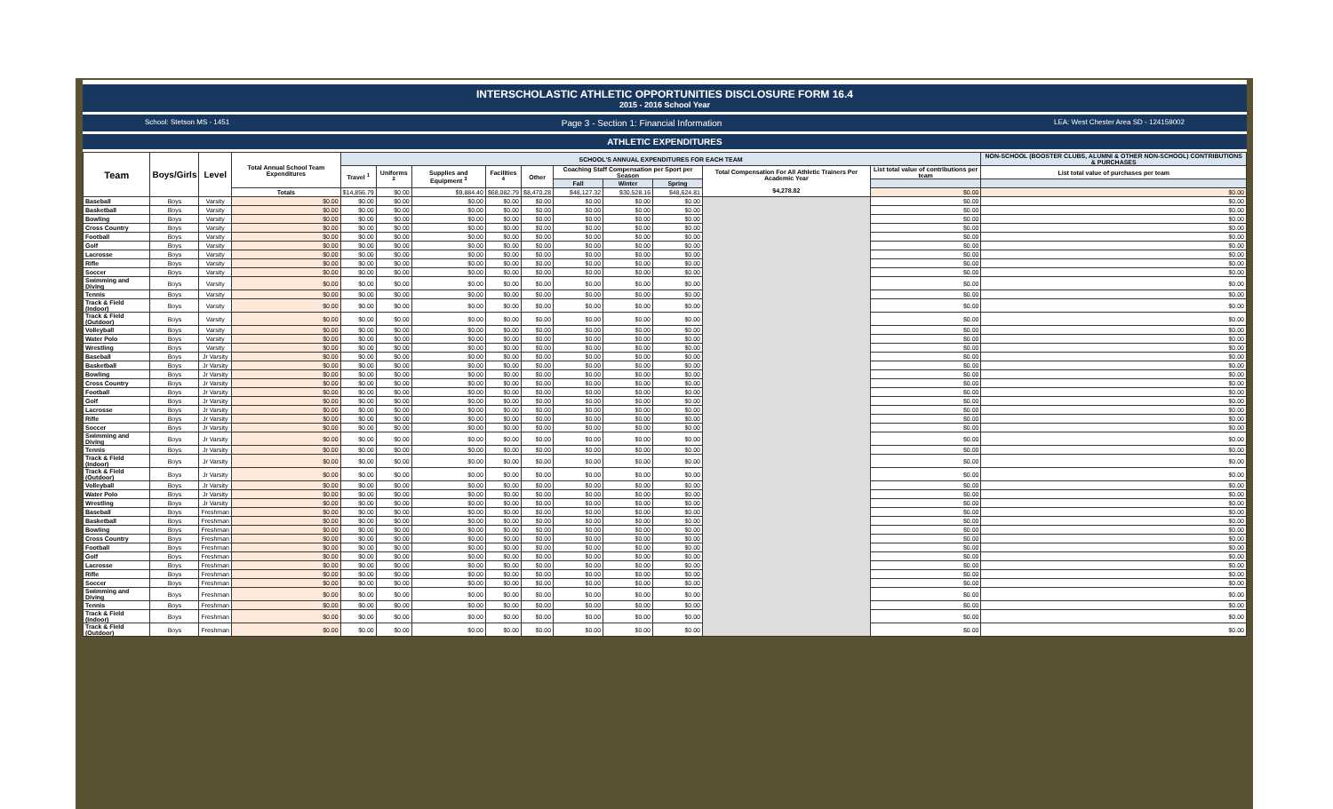INTERSCHOLASTIC ATHLETIC OPPORTUNITIES DISCLOSURE FORM 16.4
2015 - 2016 School Year
School: Stetson MS - 1451 Page 3 - Section 1: Financial Information LEA: West Chester Area SD - 124159002
ATHLETIC EXPENDITURES
| Team | Boys/Girls | Level | Total Annual School Team Expenditures | SCHOOL'S ANNUAL EXPENDITURES FOR EACH TEAM | | | | | | | | | | NON-SCHOOL (BOOSTER CLUBS, ALUMNI & OTHER NON-SCHOOL) CONTRIBUTIONS & PURCHASES |
| --- | --- | --- | --- | --- | --- | --- | --- | --- | --- | --- | --- | --- | --- | --- |
| | | | | Travel <sup>1</sup> | Uniforms <sup>2</sup> | Supplies and Equipment <sup>3</sup> | Facilities <sup>4</sup> | Other | Coaching Staff Compensation per Sport per Season | | | Total Compensation For All Athletic Trainers Per Academic Year $4,278.82 | List total value of contributions per team | List total value of purchases per team |
| | | | | | | | | | Fall | Winter | Spring | | | |
| | | | Totals | $14,856.79 | $0.00 | $9,884.40 | $68,082.79 | $8,470.28 | $48,127.32 | $30,528.16 | $48,624.81 | | $0.00 | $0.00 |
| Baseball | Boys | Varsity | $0.00 | $0.00 | $0.00 | $0.00 | $0.00 | $0.00 | $0.00 | $0.00 | $0.00 | | $0.00 | $0.00 |
| Basketball | Boys | Varsity | $0.00 | $0.00 | $0.00 | $0.00 | $0.00 | $0.00 | $0.00 | $0.00 | $0.00 | | $0.00 | $0.00 |
| Bowling | Boys | Varsity | $0.00 | $0.00 | $0.00 | $0.00 | $0.00 | $0.00 | $0.00 | $0.00 | $0.00 | | $0.00 | $0.00 |
| Cross Country | Boys | Varsity | $0.00 | $0.00 | $0.00 | $0.00 | $0.00 | $0.00 | $0.00 | $0.00 | $0.00 | | $0.00 | $0.00 |
| Football | Boys | Varsity | $0.00 | $0.00 | $0.00 | $0.00 | $0.00 | $0.00 | $0.00 | $0.00 | $0.00 | | $0.00 | $0.00 |
| Golf | Boys | Varsity | $0.00 | $0.00 | $0.00 | $0.00 | $0.00 | $0.00 | $0.00 | $0.00 | $0.00 | | $0.00 | $0.00 |
| Lacrosse | Boys | Varsity | $0.00 | $0.00 | $0.00 | $0.00 | $0.00 | $0.00 | $0.00 | $0.00 | $0.00 | | $0.00 | $0.00 |
| Rifle | Boys | Varsity | $0.00 | $0.00 | $0.00 | $0.00 | $0.00 | $0.00 | $0.00 | $0.00 | $0.00 | | $0.00 | $0.00 |
| Soccer | Boys | Varsity | $0.00 | $0.00 | $0.00 | $0.00 | $0.00 | $0.00 | $0.00 | $0.00 | $0.00 | | $0.00 | $0.00 |
| Swimming and Diving | Boys | Varsity | $0.00 | $0.00 | $0.00 | $0.00 | $0.00 | $0.00 | $0.00 | $0.00 | $0.00 | | $0.00 | $0.00 |
| Tennis | Boys | Varsity | $0.00 | $0.00 | $0.00 | $0.00 | $0.00 | $0.00 | $0.00 | $0.00 | $0.00 | | $0.00 | $0.00 |
| Track & Field (Indoor) | Boys | Varsity | $0.00 | $0.00 | $0.00 | $0.00 | $0.00 | $0.00 | $0.00 | $0.00 | $0.00 | | $0.00 | $0.00 |
| Track & Field (Outdoor) | Boys | Varsity | $0.00 | $0.00 | $0.00 | $0.00 | $0.00 | $0.00 | $0.00 | $0.00 | $0.00 | | $0.00 | $0.00 |
| Volleyball | Boys | Varsity | $0.00 | $0.00 | $0.00 | $0.00 | $0.00 | $0.00 | $0.00 | $0.00 | $0.00 | | $0.00 | $0.00 |
| Water Polo | Boys | Varsity | $0.00 | $0.00 | $0.00 | $0.00 | $0.00 | $0.00 | $0.00 | $0.00 | $0.00 | | $0.00 | $0.00 |
| Wrestling | Boys | Varsity | $0.00 | $0.00 | $0.00 | $0.00 | $0.00 | $0.00 | $0.00 | $0.00 | $0.00 | | $0.00 | $0.00 |
| Baseball | Boys | Jr Varsity | $0.00 | $0.00 | $0.00 | $0.00 | $0.00 | $0.00 | $0.00 | $0.00 | $0.00 | | $0.00 | $0.00 |
| Basketball | Boys | Jr Varsity | $0.00 | $0.00 | $0.00 | $0.00 | $0.00 | $0.00 | $0.00 | $0.00 | $0.00 | | $0.00 | $0.00 |
| Bowling | Boys | Jr Varsity | $0.00 | $0.00 | $0.00 | $0.00 | $0.00 | $0.00 | $0.00 | $0.00 | $0.00 | | $0.00 | $0.00 |
| Cross Country | Boys | Jr Varsity | $0.00 | $0.00 | $0.00 | $0.00 | $0.00 | $0.00 | $0.00 | $0.00 | $0.00 | | $0.00 | $0.00 |
| Football | Boys | Jr Varsity | $0.00 | $0.00 | $0.00 | $0.00 | $0.00 | $0.00 | $0.00 | $0.00 | $0.00 | | $0.00 | $0.00 |
| Golf | Boys | Jr Varsity | $0.00 | $0.00 | $0.00 | $0.00 | $0.00 | $0.00 | $0.00 | $0.00 | $0.00 | | $0.00 | $0.00 |
| Lacrosse | Boys | Jr Varsity | $0.00 | $0.00 | $0.00 | $0.00 | $0.00 | $0.00 | $0.00 | $0.00 | $0.00 | | $0.00 | $0.00 |
| Rifle | Boys | Jr Varsity | $0.00 | $0.00 | $0.00 | $0.00 | $0.00 | $0.00 | $0.00 | $0.00 | $0.00 | | $0.00 | $0.00 |
| Soccer | Boys | Jr Varsity | $0.00 | $0.00 | $0.00 | $0.00 | $0.00 | $0.00 | $0.00 | $0.00 | $0.00 | | $0.00 | $0.00 |
| Swimming and Diving | Boys | Jr Varsity | $0.00 | $0.00 | $0.00 | $0.00 | $0.00 | $0.00 | $0.00 | $0.00 | $0.00 | | $0.00 | $0.00 |
| Tennis | Boys | Jr Varsity | $0.00 | $0.00 | $0.00 | $0.00 | $0.00 | $0.00 | $0.00 | $0.00 | $0.00 | | $0.00 | $0.00 |
| Track & Field (Indoor) | Boys | Jr Varsity | $0.00 | $0.00 | $0.00 | $0.00 | $0.00 | $0.00 | $0.00 | $0.00 | $0.00 | | $0.00 | $0.00 |
| Track & Field (Outdoor) | Boys | Jr Varsity | $0.00 | $0.00 | $0.00 | $0.00 | $0.00 | $0.00 | $0.00 | $0.00 | $0.00 | | $0.00 | $0.00 |
| Volleyball | Boys | Jr Varsity | $0.00 | $0.00 | $0.00 | $0.00 | $0.00 | $0.00 | $0.00 | $0.00 | $0.00 | | $0.00 | $0.00 |
| Water Polo | Boys | Jr Varsity | $0.00 | $0.00 | $0.00 | $0.00 | $0.00 | $0.00 | $0.00 | $0.00 | $0.00 | | $0.00 | $0.00 |
| Wrestling | Boys | Jr Varsity | $0.00 | $0.00 | $0.00 | $0.00 | $0.00 | $0.00 | $0.00 | $0.00 | $0.00 | | $0.00 | $0.00 |
| Baseball | Boys | Freshman | $0.00 | $0.00 | $0.00 | $0.00 | $0.00 | $0.00 | $0.00 | $0.00 | $0.00 | | $0.00 | $0.00 |
| Basketball | Boys | Freshman | $0.00 | $0.00 | $0.00 | $0.00 | $0.00 | $0.00 | $0.00 | $0.00 | $0.00 | | $0.00 | $0.00 |
| Bowling | Boys | Freshman | $0.00 | $0.00 | $0.00 | $0.00 | $0.00 | $0.00 | $0.00 | $0.00 | $0.00 | | $0.00 | $0.00 |
| Cross Country | Boys | Freshman | $0.00 | $0.00 | $0.00 | $0.00 | $0.00 | $0.00 | $0.00 | $0.00 | $0.00 | | $0.00 | $0.00 |
| Football | Boys | Freshman | $0.00 | $0.00 | $0.00 | $0.00 | $0.00 | $0.00 | $0.00 | $0.00 | $0.00 | | $0.00 | $0.00 |
| Golf | Boys | Freshman | $0.00 | $0.00 | $0.00 | $0.00 | $0.00 | $0.00 | $0.00 | $0.00 | $0.00 | | $0.00 | $0.00 |
| Lacrosse | Boys | Freshman | $0.00 | $0.00 | $0.00 | $0.00 | $0.00 | $0.00 | $0.00 | $0.00 | $0.00 | | $0.00 | $0.00 |
| Rifle | Boys | Freshman | $0.00 | $0.00 | $0.00 | $0.00 | $0.00 | $0.00 | $0.00 | $0.00 | $0.00 | | $0.00 | $0.00 |
| Soccer | Boys | Freshman | $0.00 | $0.00 | $0.00 | $0.00 | $0.00 | $0.00 | $0.00 | $0.00 | $0.00 | | $0.00 | $0.00 |
| Swimming and Diving | Boys | Freshman | $0.00 | $0.00 | $0.00 | $0.00 | $0.00 | $0.00 | $0.00 | $0.00 | $0.00 | | $0.00 | $0.00 |
| Tennis | Boys | Freshman | $0.00 | $0.00 | $0.00 | $0.00 | $0.00 | $0.00 | $0.00 | $0.00 | $0.00 | | $0.00 | $0.00 |
| Track & Field (Indoor) | Boys | Freshman | $0.00 | $0.00 | $0.00 | $0.00 | $0.00 | $0.00 | $0.00 | $0.00 | $0.00 | | $0.00 | $0.00 |
| Track & Field (Outdoor) | Boys | Freshman | $0.00 | $0.00 | $0.00 | $0.00 | $0.00 | $0.00 | $0.00 | $0.00 | $0.00 | | $0.00 | $0.00 |